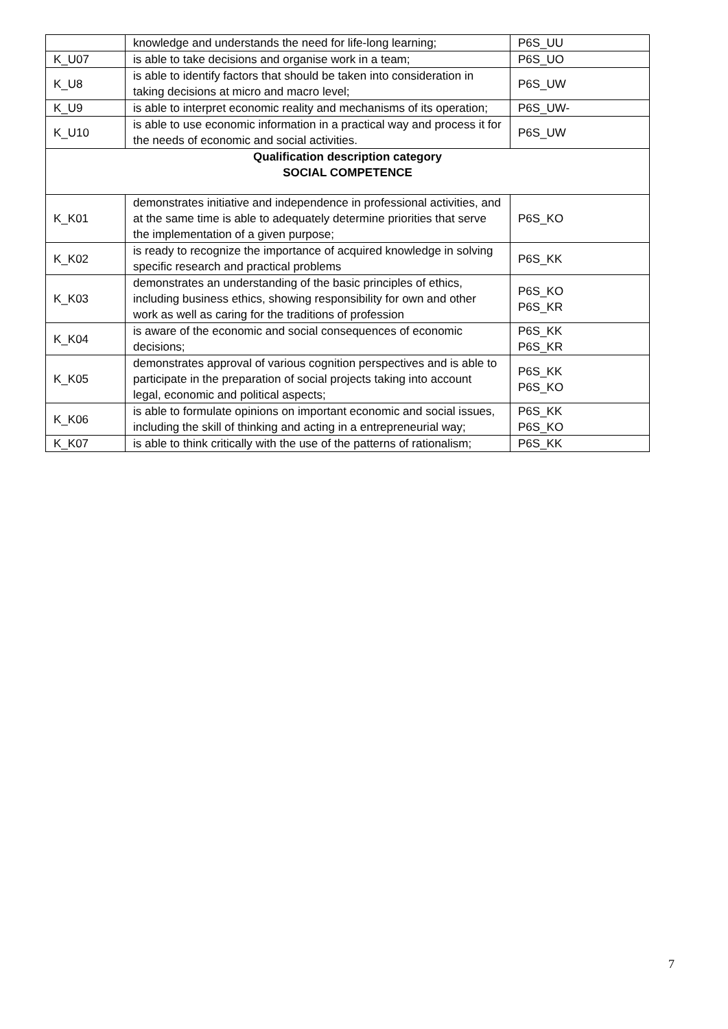| | knowledge and understands the need for life-long learning; | P6S_UU |
| K_U07 | is able to take decisions and organise work in a team; | P6S_UO |
| K_U8 | is able to identify factors that should be taken into consideration in taking decisions at micro and macro level; | P6S_UW |
| K_U9 | is able to interpret economic reality and mechanisms of its operation; | P6S_UW- |
| K_U10 | is able to use economic information in a practical way and process it for the needs of economic and social activities. | P6S_UW |
| Qualification description category SOCIAL COMPETENCE | | |
| K_K01 | demonstrates initiative and independence in professional activities, and at the same time is able to adequately determine priorities that serve the implementation of a given purpose; | P6S_KO |
| K_K02 | is ready to recognize the importance of acquired knowledge in solving specific research and practical problems | P6S_KK |
| K_K03 | demonstrates an understanding of the basic principles of ethics, including business ethics, showing responsibility for own and other work as well as caring for the traditions of profession | P6S_KO P6S_KR |
| K_K04 | is aware of the economic and social consequences of economic decisions; | P6S_KK P6S_KR |
| K_K05 | demonstrates approval of various cognition perspectives and is able to participate in the preparation of social projects taking into account legal, economic and political aspects; | P6S_KK P6S_KO |
| K_K06 | is able to formulate opinions on important economic and social issues, including the skill of thinking and acting in a entrepreneurial way; | P6S_KK P6S_KO |
| K_K07 | is able to think critically with the use of the patterns of rationalism; | P6S_KK |
7